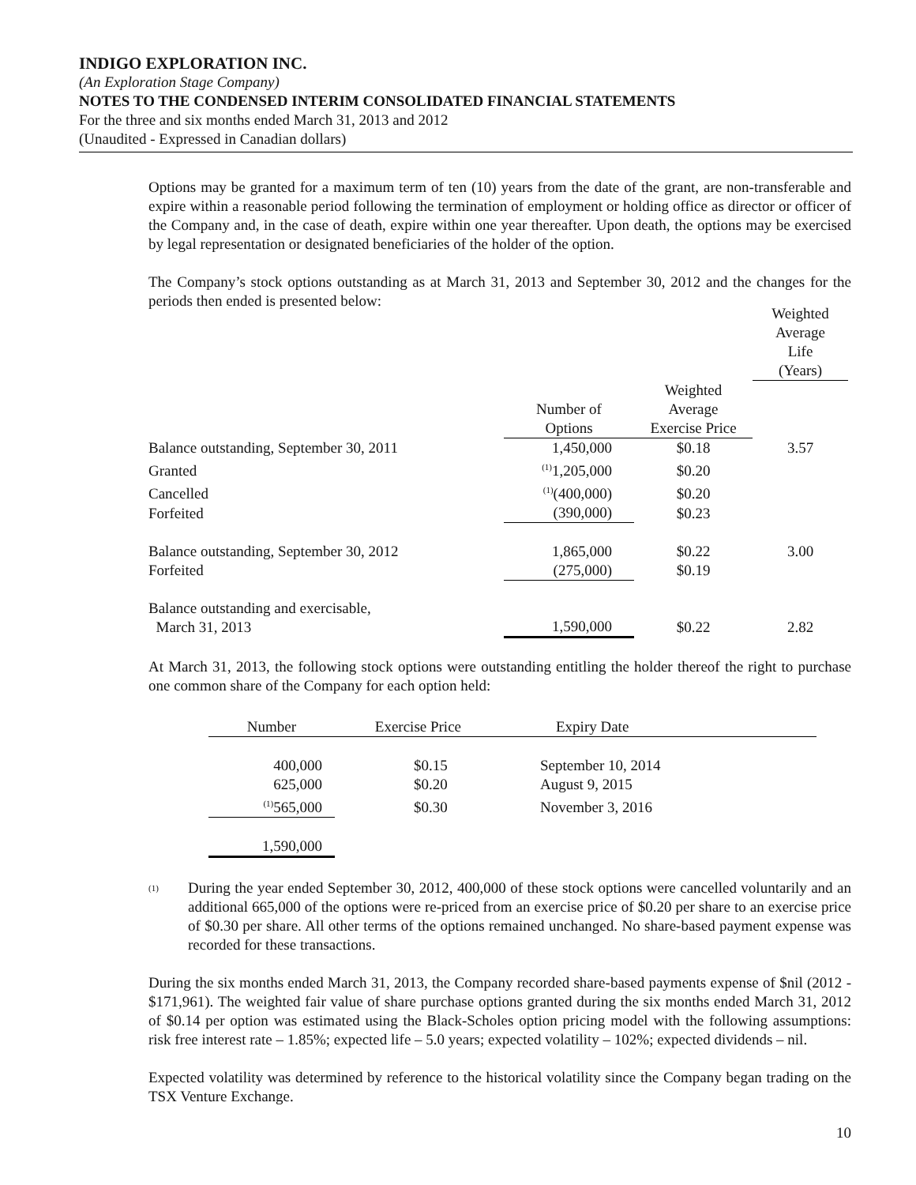INDIGO EXPLORATION INC.
(An Exploration Stage Company)
NOTES TO THE CONDENSED INTERIM CONSOLIDATED FINANCIAL STATEMENTS
For the three and six months ended March 31, 2013 and 2012
(Unaudited - Expressed in Canadian dollars)
Options may be granted for a maximum term of ten (10) years from the date of the grant, are non-transferable and expire within a reasonable period following the termination of employment or holding office as director or officer of the Company and, in the case of death, expire within one year thereafter. Upon death, the options may be exercised by legal representation or designated beneficiaries of the holder of the option.
The Company’s stock options outstanding as at March 31, 2013 and September 30, 2012 and the changes for the periods then ended is presented below:
| | | | Weighted Average Life (Years) |
| --- | --- | --- | --- |
| | Number of Options | Weighted Average Exercise Price | |
| Balance outstanding, September 30, 2011 | 1,450,000 | $0.18 | 3.57 |
| Granted | <sup>(1)</sup> 1,205,000 | $0.20 | |
| Cancelled | <sup>(1)</sup> (400,000) | $0.20 | |
| Forfeited | (390,000) | $0.23 | |
| Balance outstanding, September 30, 2012 | 1,865,000 | $0.22 | 3.00 |
| Forfeited | (275,000) | $0.19 | |
| Balance outstanding and exercisable, March 31, 2013 | 1,590,000 | $0.22 | 2.82 |
At March 31, 2013, the following stock options were outstanding entitling the holder thereof the right to purchase one common share of the Company for each option held:
| Number | Exercise Price | Expiry Date |
| --- | --- | --- |
| 400,000 | $0.15 | September 10, 2014 |
| 625,000 | $0.20 | August 9, 2015 |
| <sup>(1)</sup> 565,000 | $0.30 | November 3, 2016 |
| 1,590,000 | | |
<sup>(1)</sup>
During the year ended September 30, 2012, 400,000 of these stock options were cancelled voluntarily and an additional 665,000 of the options were re-priced from an exercise price of $0.20 per share to an exercise price of $0.30 per share. All other terms of the options remained unchanged. No share-based payment expense was recorded for these transactions.
During the six months ended March 31, 2013, the Company recorded share-based payments expense of $nil (2012 - $171,961). The weighted fair value of share purchase options granted during the six months ended March 31, 2012 of $0.14 per option was estimated using the Black-Scholes option pricing model with the following assumptions: risk free interest rate – 1.85%; expected life – 5.0 years; expected volatility – 102%; expected dividends – nil.
Expected volatility was determined by reference to the historical volatility since the Company began trading on the TSX Venture Exchange.
10